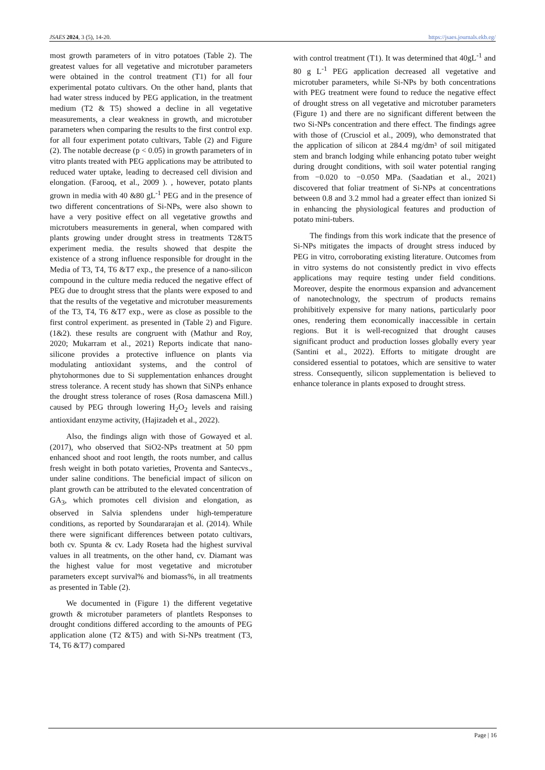JSAES 2024, 3 (5), 14-20. https://jsaes.journals.ekb.eg/
most growth parameters of in vitro potatoes (Table 2). The greatest values for all vegetative and microtuber parameters were obtained in the control treatment (T1) for all four experimental potato cultivars. On the other hand, plants that had water stress induced by PEG application, in the treatment medium (T2 & T5) showed a decline in all vegetative measurements, a clear weakness in growth, and microtuber parameters when comparing the results to the first control exp. for all four experiment potato cultivars, Table (2) and Figure (2). The notable decrease (p < 0.05) in growth parameters of in vitro plants treated with PEG applications may be attributed to reduced water uptake, leading to decreased cell division and elongation. (Farooq, et al., 2009 ). , however, potato plants grown in media with 40 &80 gL<sup>-1</sup> PEG and in the presence of two different concentrations of Si-NPs, were also shown to have a very positive effect on all vegetative growths and microtubers measurements in general, when compared with plants growing under drought stress in treatments T2&T5 experiment media. the results showed that despite the existence of a strong influence responsible for drought in the Media of T3, T4, T6 &T7 exp., the presence of a nano-silicon compound in the culture media reduced the negative effect of PEG due to drought stress that the plants were exposed to and that the results of the vegetative and microtuber measurements of the T3, T4, T6 &T7 exp., were as close as possible to the first control experiment. as presented in (Table 2) and Figure. (1&2). these results are congruent with (Mathur and Roy, 2020; Mukarram et al., 2021) Reports indicate that nano-silicone provides a protective influence on plants via modulating antioxidant systems, and the control of phytohormones due to Si supplementation enhances drought stress tolerance. A recent study has shown that SiNPs enhance the drought stress tolerance of roses (Rosa damascena Mill.) caused by PEG through lowering H<sub>2</sub>O<sub>2</sub> levels and raising antioxidant enzyme activity, (Hajizadeh et al., 2022).
Also, the findings align with those of Gowayed et al. (2017), who observed that SiO2-NPs treatment at 50 ppm enhanced shoot and root length, the roots number, and callus fresh weight in both potato varieties, Proventa and Santecvs., under saline conditions. The beneficial impact of silicon on plant growth can be attributed to the elevated concentration of GA<sub>3</sub>, which promotes cell division and elongation, as observed in Salvia splendens under high-temperature conditions, as reported by Soundararajan et al. (2014). While there were significant differences between potato cultivars, both cv. Spunta & cv. Lady Roseta had the highest survival values in all treatments, on the other hand, cv. Diamant was the highest value for most vegetative and microtuber parameters except survival% and biomass%, in all treatments as presented in Table (2).
We documented in (Figure 1) the different vegetative growth & microtuber parameters of plantlets Responses to drought conditions differed according to the amounts of PEG application alone (T2 &T5) and with Si-NPs treatment (T3, T4, T6 &T7) compared
with control treatment (T1). It was determined that 40gL<sup>-1</sup> and 80 g L<sup>-1</sup> PEG application decreased all vegetative and microtuber parameters, while Si-NPs by both concentrations with PEG treatment were found to reduce the negative effect of drought stress on all vegetative and microtuber parameters (Figure 1) and there are no significant different between the two Si-NPs concentration and there effect. The findings agree with those of (Crusciol et al., 2009), who demonstrated that the application of silicon at 284.4 mg/dm³ of soil mitigated stem and branch lodging while enhancing potato tuber weight during drought conditions, with soil water potential ranging from −0.020 to −0.050 MPa. (Saadatian et al., 2021) discovered that foliar treatment of Si-NPs at concentrations between 0.8 and 3.2 mmol had a greater effect than ionized Si in enhancing the physiological features and production of potato mini-tubers.
The findings from this work indicate that the presence of Si-NPs mitigates the impacts of drought stress induced by PEG in vitro, corroborating existing literature. Outcomes from in vitro systems do not consistently predict in vivo effects applications may require testing under field conditions. Moreover, despite the enormous expansion and advancement of nanotechnology, the spectrum of products remains prohibitively expensive for many nations, particularly poor ones, rendering them economically inaccessible in certain regions. But it is well-recognized that drought causes significant product and production losses globally every year (Santini et al., 2022). Efforts to mitigate drought are considered essential to potatoes, which are sensitive to water stress. Consequently, silicon supplementation is believed to enhance tolerance in plants exposed to drought stress.
Page | 16